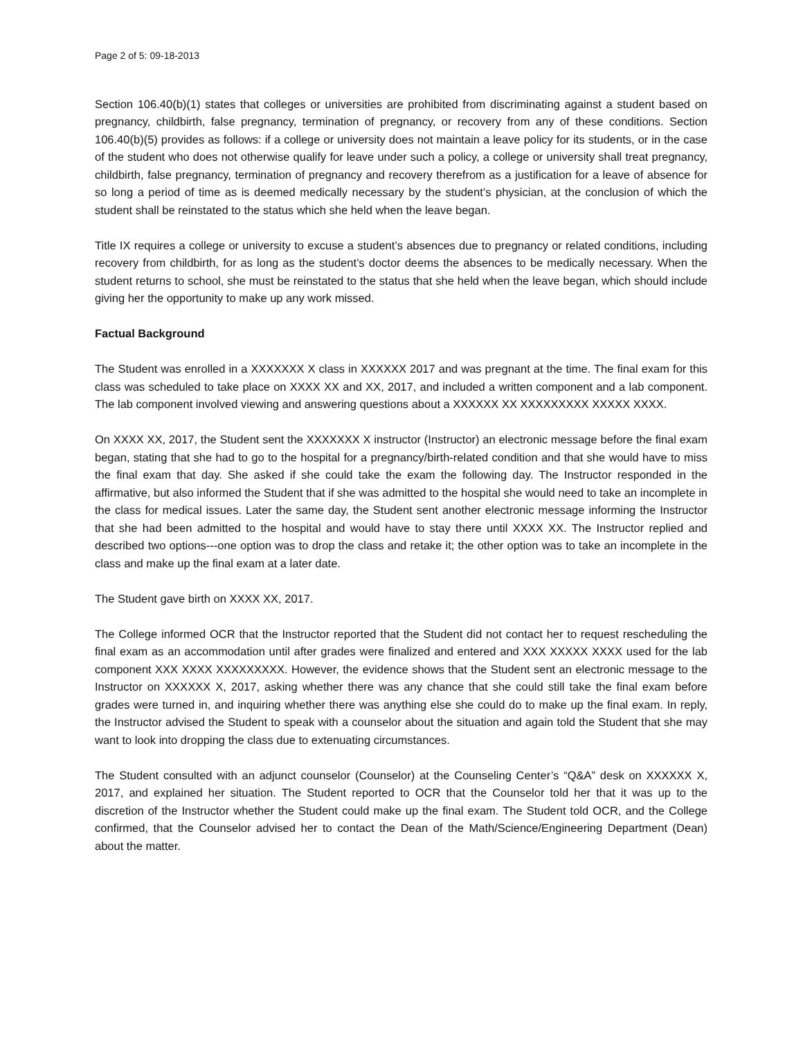Page 2 of 5: 09-18-2013
Section 106.40(b)(1) states that colleges or universities are prohibited from discriminating against a student based on pregnancy, childbirth, false pregnancy, termination of pregnancy, or recovery from any of these conditions. Section 106.40(b)(5) provides as follows: if a college or university does not maintain a leave policy for its students, or in the case of the student who does not otherwise qualify for leave under such a policy, a college or university shall treat pregnancy, childbirth, false pregnancy, termination of pregnancy and recovery therefrom as a justification for a leave of absence for so long a period of time as is deemed medically necessary by the student’s physician, at the conclusion of which the student shall be reinstated to the status which she held when the leave began.
Title IX requires a college or university to excuse a student’s absences due to pregnancy or related conditions, including recovery from childbirth, for as long as the student’s doctor deems the absences to be medically necessary. When the student returns to school, she must be reinstated to the status that she held when the leave began, which should include giving her the opportunity to make up any work missed.
Factual Background
The Student was enrolled in a XXXXXXX X class in XXXXXX 2017 and was pregnant at the time. The final exam for this class was scheduled to take place on XXXX XX and XX, 2017, and included a written component and a lab component. The lab component involved viewing and answering questions about a XXXXXX XX XXXXXXXXX XXXXX XXXX.
On XXXX XX, 2017, the Student sent the XXXXXXX X instructor (Instructor) an electronic message before the final exam began, stating that she had to go to the hospital for a pregnancy/birth-related condition and that she would have to miss the final exam that day. She asked if she could take the exam the following day. The Instructor responded in the affirmative, but also informed the Student that if she was admitted to the hospital she would need to take an incomplete in the class for medical issues. Later the same day, the Student sent another electronic message informing the Instructor that she had been admitted to the hospital and would have to stay there until XXXX XX. The Instructor replied and described two options---one option was to drop the class and retake it; the other option was to take an incomplete in the class and make up the final exam at a later date.
The Student gave birth on XXXX XX, 2017.
The College informed OCR that the Instructor reported that the Student did not contact her to request rescheduling the final exam as an accommodation until after grades were finalized and entered and XXX XXXXX XXXX used for the lab component XXX XXXX XXXXXXXXX. However, the evidence shows that the Student sent an electronic message to the Instructor on XXXXXX X, 2017, asking whether there was any chance that she could still take the final exam before grades were turned in, and inquiring whether there was anything else she could do to make up the final exam. In reply, the Instructor advised the Student to speak with a counselor about the situation and again told the Student that she may want to look into dropping the class due to extenuating circumstances.
The Student consulted with an adjunct counselor (Counselor) at the Counseling Center’s “Q&A” desk on XXXXXX X, 2017, and explained her situation. The Student reported to OCR that the Counselor told her that it was up to the discretion of the Instructor whether the Student could make up the final exam. The Student told OCR, and the College confirmed, that the Counselor advised her to contact the Dean of the Math/Science/Engineering Department (Dean) about the matter.